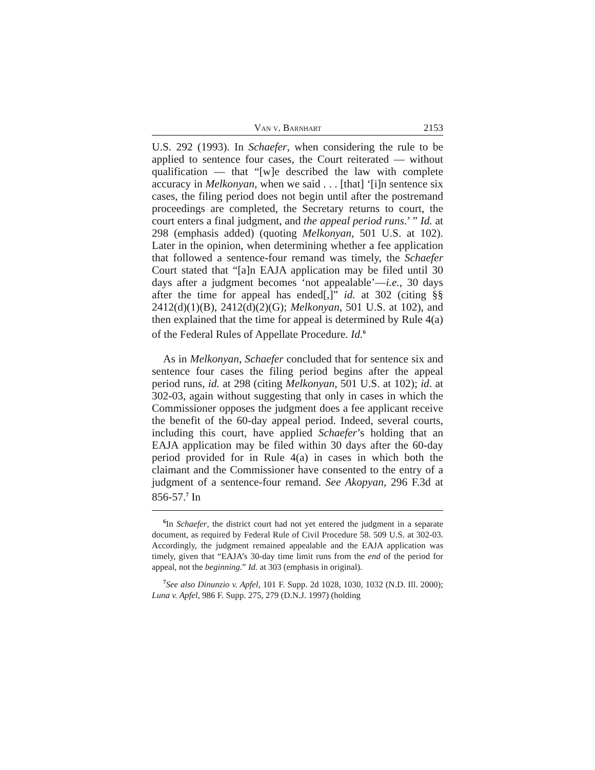Van v. Barnhart 2153
U.S. 292 (1993). In Schaefer, when considering the rule to be applied to sentence four cases, the Court reiterated — without qualification — that “[w]e described the law with complete accuracy in Melkonyan, when we said . . . [that] ‘[i]n sentence six cases, the filing period does not begin until after the postremand proceedings are completed, the Secretary returns to court, the court enters a final judgment, and the appeal period runs.’ ” Id. at 298 (emphasis added) (quoting Melkonyan, 501 U.S. at 102). Later in the opinion, when determining whether a fee application that followed a sentence-four remand was timely, the Schaefer Court stated that “[a]n EAJA application may be filed until 30 days after a judgment becomes ‘not appealable’—i.e., 30 days after the time for appeal has ended[,]” id. at 302 (citing §§ 2412(d)(1)(B), 2412(d)(2)(G); Melkonyan, 501 U.S. at 102), and then explained that the time for appeal is determined by Rule 4(a) of the Federal Rules of Appellate Procedure. Id.<sup>6</sup>
As in Melkonyan, Schaefer concluded that for sentence six and sentence four cases the filing period begins after the appeal period runs, id. at 298 (citing Melkonyan, 501 U.S. at 102); id. at 302-03, again without suggesting that only in cases in which the Commissioner opposes the judgment does a fee applicant receive the benefit of the 60-day appeal period. Indeed, several courts, including this court, have applied Schaefer’s holding that an EAJA application may be filed within 30 days after the 60-day period provided for in Rule 4(a) in cases in which both the claimant and the Commissioner have consented to the entry of a judgment of a sentence-four remand. See Akopyan, 296 F.3d at 856-57.<sup>7</sup> In
<sup>6</sup> In Schaefer, the district court had not yet entered the judgment in a separate document, as required by Federal Rule of Civil Procedure 58. 509 U.S. at 302-03. Accordingly, the judgment remained appealable and the EAJA application was timely, given that “EAJA’s 30-day time limit runs from the end of the period for appeal, not the beginning.” Id. at 303 (emphasis in original).
<sup>7</sup> See also Dinunzio v. Apfel, 101 F. Supp. 2d 1028, 1030, 1032 (N.D. Ill. 2000); Luna v. Apfel, 986 F. Supp. 275, 279 (D.N.J. 1997) (holding